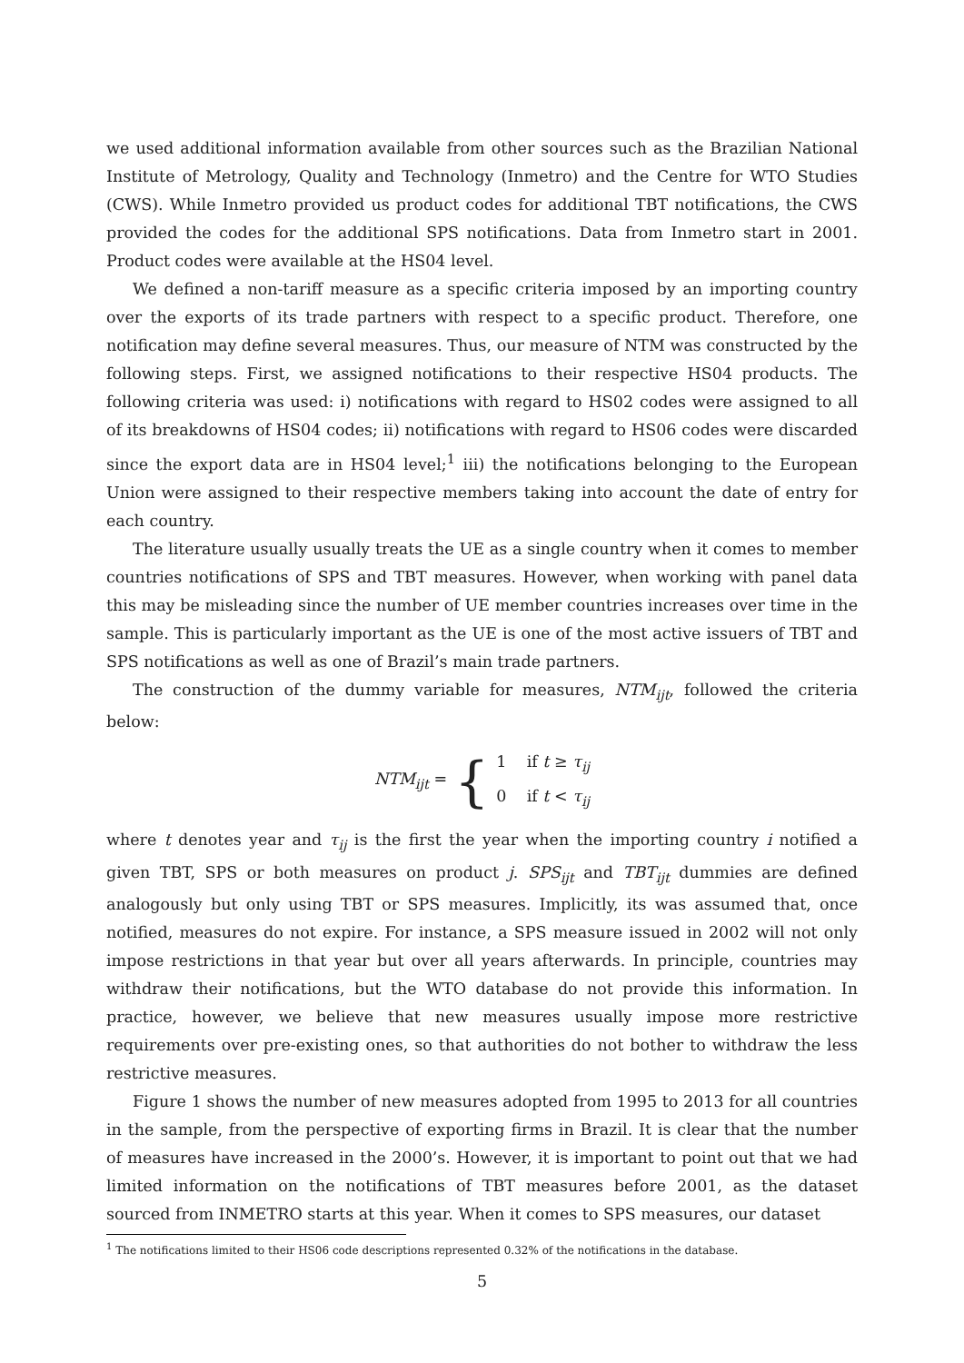we used additional information available from other sources such as the Brazilian National Institute of Metrology, Quality and Technology (Inmetro) and the Centre for WTO Studies (CWS). While Inmetro provided us product codes for additional TBT notifications, the CWS provided the codes for the additional SPS notifications. Data from Inmetro start in 2001. Product codes were available at the HS04 level.
We defined a non-tariff measure as a specific criteria imposed by an importing country over the exports of its trade partners with respect to a specific product. Therefore, one notification may define several measures. Thus, our measure of NTM was constructed by the following steps. First, we assigned notifications to their respective HS04 products. The following criteria was used: i) notifications with regard to HS02 codes were assigned to all of its breakdowns of HS04 codes; ii) notifications with regard to HS06 codes were discarded since the export data are in HS04 level;<sup>1</sup> iii) the notifications belonging to the European Union were assigned to their respective members taking into account the date of entry for each country.
The literature usually usually treats the UE as a single country when it comes to member countries notifications of SPS and TBT measures. However, when working with panel data this may be misleading since the number of UE member countries increases over time in the sample. This is particularly important as the UE is one of the most active issuers of TBT and SPS notifications as well as one of Brazil’s main trade partners.
The construction of the dummy variable for measures, NTM<sub>ijt</sub>, followed the criteria below:
NTM<sub>ijt</sub> = {
1 if t ≥ τ<sub>ij</sub>
0 if t < τ<sub>ij</sub>
where t denotes year and τ<sub>ij</sub> is the first the year when the importing country i notified a given TBT, SPS or both measures on product j. SPS<sub>ijt</sub> and TBT<sub>ijt</sub> dummies are defined analogously but only using TBT or SPS measures. Implicitly, its was assumed that, once notified, measures do not expire. For instance, a SPS measure issued in 2002 will not only impose restrictions in that year but over all years afterwards. In principle, countries may withdraw their notifications, but the WTO database do not provide this information. In practice, however, we believe that new measures usually impose more restrictive requirements over pre-existing ones, so that authorities do not bother to withdraw the less restrictive measures.
Figure 1 shows the number of new measures adopted from 1995 to 2013 for all countries in the sample, from the perspective of exporting firms in Brazil. It is clear that the number of measures have increased in the 2000’s. However, it is important to point out that we had limited information on the notifications of TBT measures before 2001, as the dataset sourced from INMETRO starts at this year. When it comes to SPS measures, our dataset
<sup>1</sup> The notifications limited to their HS06 code descriptions represented 0.32% of the notifications in the database.
5